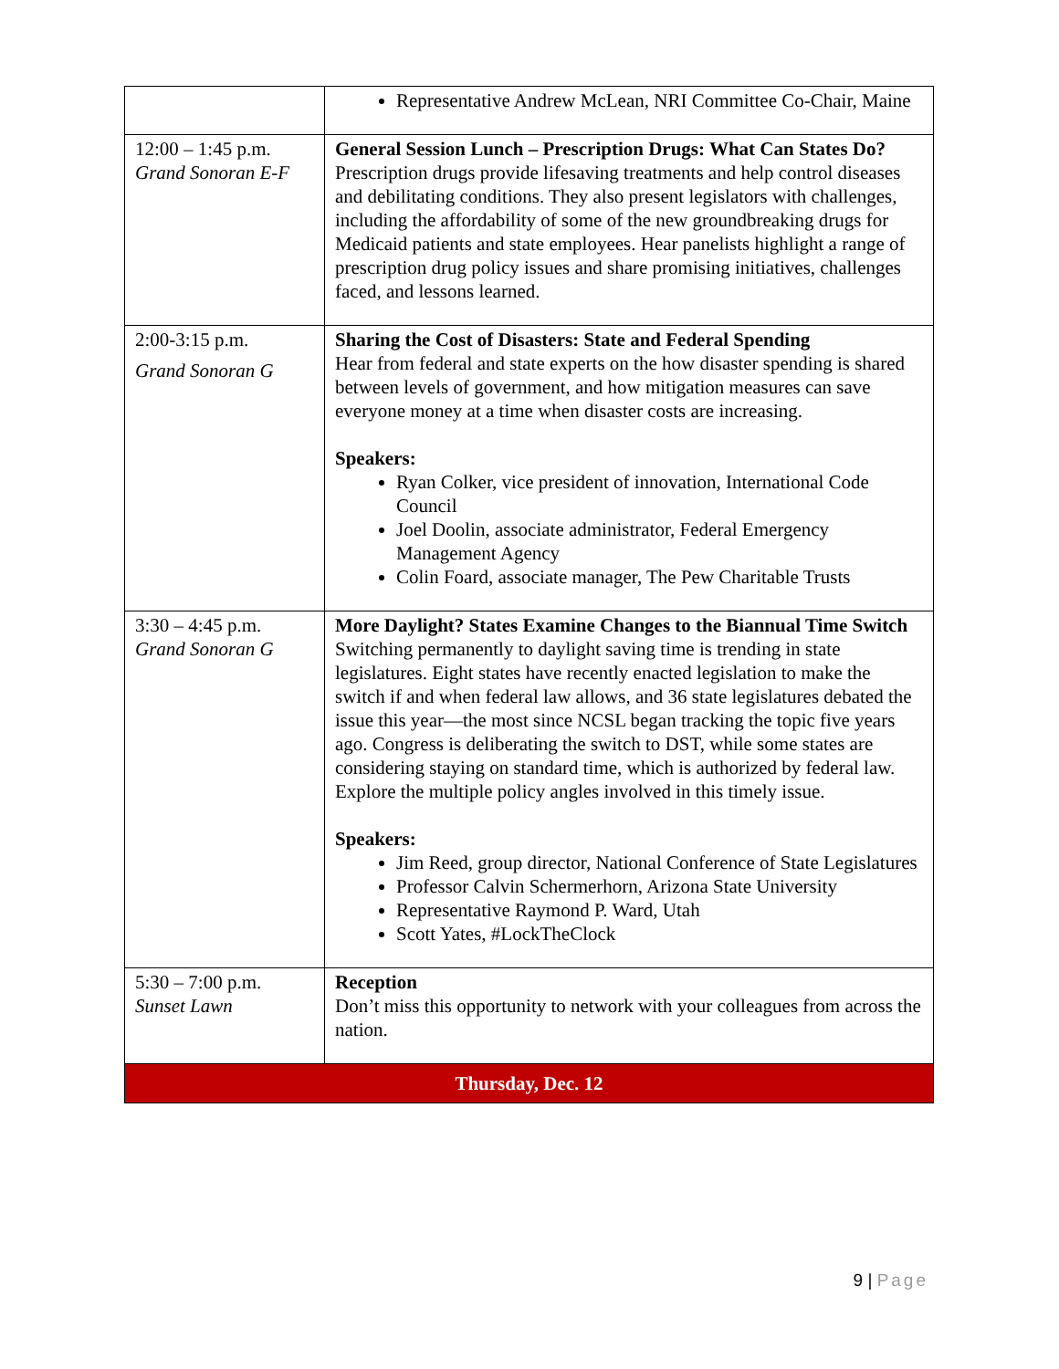| | Representative Andrew McLean, NRI Committee Co-Chair, Maine |
| 12:00 – 1:45 p.m. Grand Sonoran E-F | General Session Lunch – Prescription Drugs: What Can States Do? Prescription drugs provide lifesaving treatments and help control diseases and debilitating conditions. They also present legislators with challenges, including the affordability of some of the new groundbreaking drugs for Medicaid patients and state employees. Hear panelists highlight a range of prescription drug policy issues and share promising initiatives, challenges faced, and lessons learned. |
| 2:00-3:15 p.m. Grand Sonoran G | Sharing the Cost of Disasters: State and Federal Spending Hear from federal and state experts on the how disaster spending is shared between levels of government, and how mitigation measures can save everyone money at a time when disaster costs are increasing. Speakers: Ryan Colker, vice president of innovation, International Code Council Joel Doolin, associate administrator, Federal Emergency Management Agency Colin Foard, associate manager, The Pew Charitable Trusts |
| 3:30 – 4:45 p.m. Grand Sonoran G | More Daylight? States Examine Changes to the Biannual Time Switch Switching permanently to daylight saving time is trending in state legislatures. Eight states have recently enacted legislation to make the switch if and when federal law allows, and 36 state legislatures debated the issue this year—the most since NCSL began tracking the topic five years ago. Congress is deliberating the switch to DST, while some states are considering staying on standard time, which is authorized by federal law. Explore the multiple policy angles involved in this timely issue. Speakers: Jim Reed, group director, National Conference of State Legislatures Professor Calvin Schermerhorn, Arizona State University Representative Raymond P. Ward, Utah Scott Yates, #LockTheClock |
| 5:30 – 7:00 p.m. Sunset Lawn | Reception Don’t miss this opportunity to network with your colleagues from across the nation. |
| Thursday, Dec. 12 | |
9 | Page